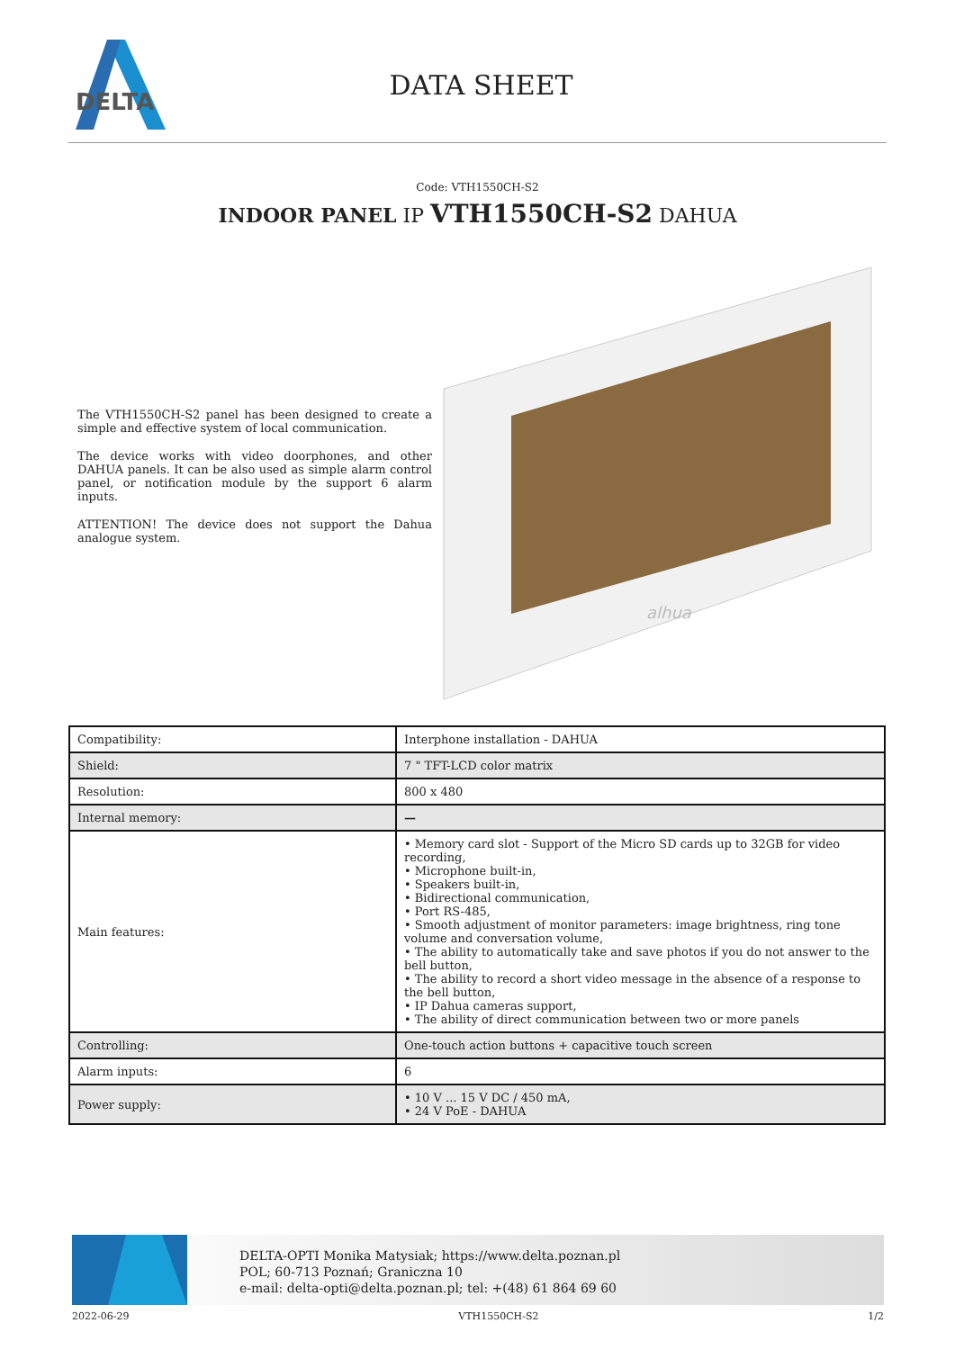DELTA
DATA SHEET
Code: VTH1550CH-S2
INDOOR PANEL IP VTH1550CH-S2 DAHUA
The VTH1550CH-S2 panel has been designed to create a simple and effective system of local communication.
The device works with video doorphones, and other DAHUA panels. It can be also used as simple alarm control panel, or notification module by the support 6 alarm inputs.
ATTENTION! The device does not support the Dahua analogue system.
alhua
| Compatibility: | Interphone installation - DAHUA |
| Shield: | 7 " TFT-LCD color matrix |
| Resolution: | 800 x 480 |
| Internal memory: | — |
| Main features: | • Memory card slot - Support of the Micro SD cards up to 32GB for video recording, • Microphone built-in, • Speakers built-in, • Bidirectional communication, • Port RS-485, • Smooth adjustment of monitor parameters: image brightness, ring tone volume and conversation volume, • The ability to automatically take and save photos if you do not answer to the bell button, • The ability to record a short video message in the absence of a response to the bell button, • IP Dahua cameras support, • The ability of direct communication between two or more panels |
| Controlling: | One-touch action buttons + capacitive touch screen |
| Alarm inputs: | 6 |
| Power supply: | • 10 V ... 15 V DC / 450 mA, • 24 V PoE - DAHUA |
DELTA-OPTI Monika Matysiak; https://www.delta.poznan.pl
POL; 60-713 Poznań; Graniczna 10
e-mail: delta-opti@delta.poznan.pl; tel: +(48) 61 864 69 60
2022-06-29 VTH1550CH-S2 1/2